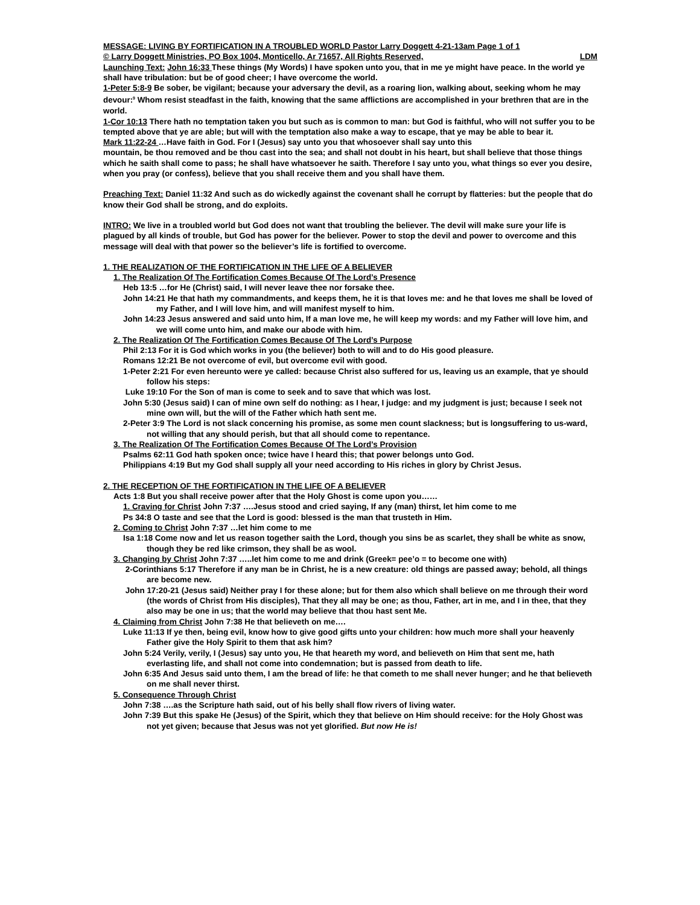MESSAGE: LIVING BY FORTIFICATION IN A TROUBLED WORLD Pastor Larry Doggett 4-21-13am Page 1 of 1
© Larry Doggett Ministries, PO Box 1004, Monticello, Ar 71657, All Rights Reserved, LDM
Launching Text: John 16:33 These things (My Words) I have spoken unto you, that in me ye might have peace. In the world ye shall have tribulation: but be of good cheer; I have overcome the world.
1-Peter 5:8-9 Be sober, be vigilant; because your adversary the devil, as a roaring lion, walking about, seeking whom he may devour:<sup>9</sup> Whom resist steadfast in the faith, knowing that the same afflictions are accomplished in your brethren that are in the world.
1-Cor 10:13 There hath no temptation taken you but such as is common to man: but God is faithful, who will not suffer you to be tempted above that ye are able; but will with the temptation also make a way to escape, that ye may be able to bear it.
Mark 11:22-24 …Have faith in God. For I (Jesus) say unto you that whosoever shall say unto this
mountain, be thou removed and be thou cast into the sea; and shall not doubt in his heart, but shall believe that those things which he saith shall come to pass; he shall have whatsoever he saith. Therefore I say unto you, what things so ever you desire, when you pray (or confess), believe that you shall receive them and you shall have them.
Preaching Text: Daniel 11:32 And such as do wickedly against the covenant shall he corrupt by flatteries: but the people that do know their God shall be strong, and do exploits.
INTRO: We live in a troubled world but God does not want that troubling the believer. The devil will make sure your life is plagued by all kinds of trouble, but God has power for the believer. Power to stop the devil and power to overcome and this message will deal with that power so the believer’s life is fortified to overcome.
1. THE REALIZATION OF THE FORTIFICATION IN THE LIFE OF A BELIEVER
1. The Realization Of The Fortification Comes Because Of The Lord’s Presence
Heb 13:5 …for He (Christ) said, I will never leave thee nor forsake thee.
John 14:21 He that hath my commandments, and keeps them, he it is that loves me: and he that loves me shall be loved of my Father, and I will love him, and will manifest myself to him.
John 14:23 Jesus answered and said unto him, If a man love me, he will keep my words: and my Father will love him, and we will come unto him, and make our abode with him.
2. The Realization Of The Fortification Comes Because Of The Lord’s Purpose
Phil 2:13 For it is God which works in you (the believer) both to will and to do His good pleasure.
Romans 12:21 Be not overcome of evil, but overcome evil with good.
1-Peter 2:21 For even hereunto were ye called: because Christ also suffered for us, leaving us an example, that ye should follow his steps:
Luke 19:10 For the Son of man is come to seek and to save that which was lost.
John 5:30 (Jesus said) I can of mine own self do nothing: as I hear, I judge: and my judgment is just; because I seek not mine own will, but the will of the Father which hath sent me.
2-Peter 3:9 The Lord is not slack concerning his promise, as some men count slackness; but is longsuffering to us-ward, not willing that any should perish, but that all should come to repentance.
3. The Realization Of The Fortification Comes Because Of The Lord’s Provision
Psalms 62:11 God hath spoken once; twice have I heard this; that power belongs unto God.
Philippians 4:19 But my God shall supply all your need according to His riches in glory by Christ Jesus.
2. THE RECEPTION OF THE FORTIFICATION IN THE LIFE OF A BELIEVER
Acts 1:8 But you shall receive power after that the Holy Ghost is come upon you……
1. Craving for Christ John 7:37 ….Jesus stood and cried saying, If any (man) thirst, let him come to me
Ps 34:8 O taste and see that the Lord is good: blessed is the man that trusteth in Him.
2. Coming to Christ John 7:37 …let him come to me
Isa 1:18 Come now and let us reason together saith the Lord, though you sins be as scarlet, they shall be white as snow, though they be red like crimson, they shall be as wool.
3. Changing by Christ John 7:37 …..let him come to me and drink (Greek= pee’o = to become one with)
2-Corinthians 5:17 Therefore if any man be in Christ, he is a new creature: old things are passed away; behold, all things are become new.
John 17:20-21 (Jesus said) Neither pray I for these alone; but for them also which shall believe on me through their word (the words of Christ from His disciples), That they all may be one; as thou, Father, art in me, and I in thee, that they also may be one in us; that the world may believe that thou hast sent Me.
4. Claiming from Christ John 7:38 He that believeth on me….
Luke 11:13 If ye then, being evil, know how to give good gifts unto your children: how much more shall your heavenly Father give the Holy Spirit to them that ask him?
John 5:24 Verily, verily, I (Jesus) say unto you, He that heareth my word, and believeth on Him that sent me, hath everlasting life, and shall not come into condemnation; but is passed from death to life.
John 6:35 And Jesus said unto them, I am the bread of life: he that cometh to me shall never hunger; and he that believeth on me shall never thirst.
5. Consequence Through Christ
John 7:38 ….as the Scripture hath said, out of his belly shall flow rivers of living water.
John 7:39 But this spake He (Jesus) of the Spirit, which they that believe on Him should receive: for the Holy Ghost was not yet given; because that Jesus was not yet glorified. But now He is!